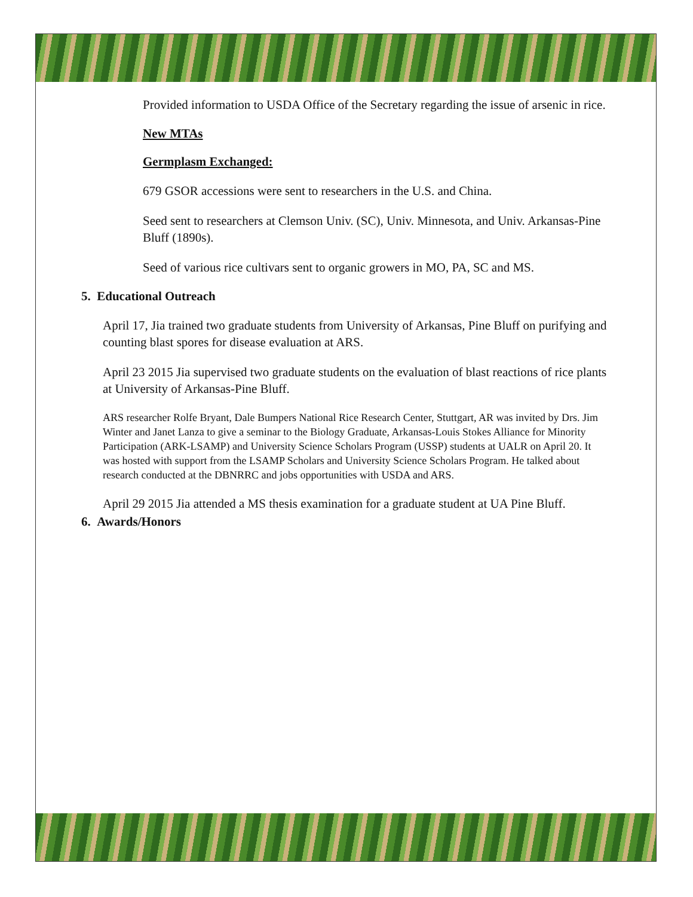Provided information to USDA Office of the Secretary regarding the issue of arsenic in rice.
New MTAs
Germplasm Exchanged:
679 GSOR accessions were sent to researchers in the U.S. and China.
Seed sent to researchers at Clemson Univ. (SC), Univ. Minnesota, and Univ. Arkansas-Pine Bluff (1890s).
Seed of various rice cultivars sent to organic growers in MO, PA, SC and MS.
5. Educational Outreach
April 17, Jia trained two graduate students from University of Arkansas, Pine Bluff on purifying and counting blast spores for disease evaluation at ARS.
April 23 2015 Jia supervised two graduate students on the evaluation of blast reactions of rice plants at University of Arkansas-Pine Bluff.
ARS researcher Rolfe Bryant, Dale Bumpers National Rice Research Center, Stuttgart, AR was invited by Drs. Jim Winter and Janet Lanza to give a seminar to the Biology Graduate, Arkansas-Louis Stokes Alliance for Minority Participation (ARK-LSAMP) and University Science Scholars Program (USSP) students at UALR on April 20. It was hosted with support from the LSAMP Scholars and University Science Scholars Program. He talked about research conducted at the DBNRRC and jobs opportunities with USDA and ARS.
April 29 2015 Jia attended a MS thesis examination for a graduate student at UA Pine Bluff.
6. Awards/Honors